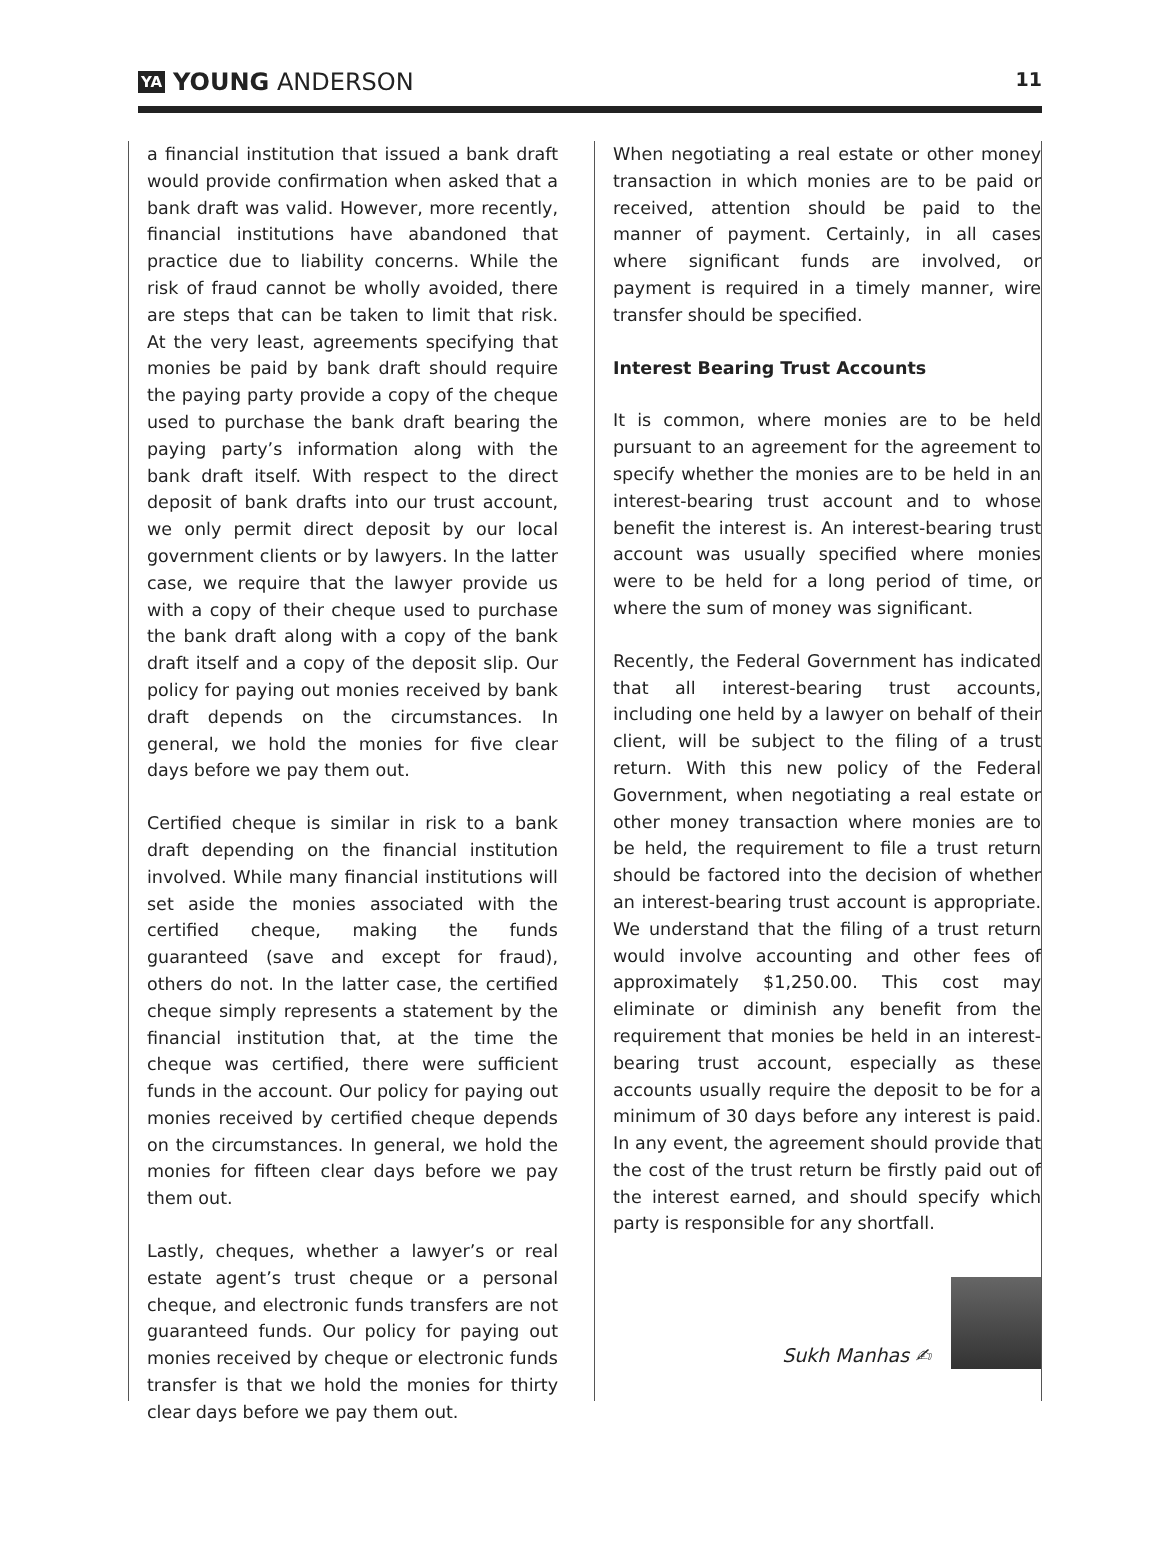YA YOUNG ANDERSON
11
a financial institution that issued a bank draft would provide confirmation when asked that a bank draft was valid. However, more recently, financial institutions have abandoned that practice due to liability concerns. While the risk of fraud cannot be wholly avoided, there are steps that can be taken to limit that risk. At the very least, agreements specifying that monies be paid by bank draft should require the paying party provide a copy of the cheque used to purchase the bank draft bearing the paying party’s information along with the bank draft itself. With respect to the direct deposit of bank drafts into our trust account, we only permit direct deposit by our local government clients or by lawyers. In the latter case, we require that the lawyer provide us with a copy of their cheque used to purchase the bank draft along with a copy of the bank draft itself and a copy of the deposit slip. Our policy for paying out monies received by bank draft depends on the circumstances. In general, we hold the monies for five clear days before we pay them out.
Certified cheque is similar in risk to a bank draft depending on the financial institution involved. While many financial institutions will set aside the monies associated with the certified cheque, making the funds guaranteed (save and except for fraud), others do not. In the latter case, the certified cheque simply represents a statement by the financial institution that, at the time the cheque was certified, there were sufficient funds in the account. Our policy for paying out monies received by certified cheque depends on the circumstances. In general, we hold the monies for fifteen clear days before we pay them out.
Lastly, cheques, whether a lawyer’s or real estate agent’s trust cheque or a personal cheque, and electronic funds transfers are not guaranteed funds. Our policy for paying out monies received by cheque or electronic funds transfer is that we hold the monies for thirty clear days before we pay them out.
When negotiating a real estate or other money transaction in which monies are to be paid or received, attention should be paid to the manner of payment. Certainly, in all cases where significant funds are involved, or payment is required in a timely manner, wire transfer should be specified.
Interest Bearing Trust Accounts
It is common, where monies are to be held pursuant to an agreement for the agreement to specify whether the monies are to be held in an interest-bearing trust account and to whose benefit the interest is. An interest-bearing trust account was usually specified where monies were to be held for a long period of time, or where the sum of money was significant.
Recently, the Federal Government has indicated that all interest-bearing trust accounts, including one held by a lawyer on behalf of their client, will be subject to the filing of a trust return. With this new policy of the Federal Government, when negotiating a real estate or other money transaction where monies are to be held, the requirement to file a trust return should be factored into the decision of whether an interest-bearing trust account is appropriate. We understand that the filing of a trust return would involve accounting and other fees of approximately $1,250.00. This cost may eliminate or diminish any benefit from the requirement that monies be held in an interest-bearing trust account, especially as these accounts usually require the deposit to be for a minimum of 30 days before any interest is paid. In any event, the agreement should provide that the cost of the trust return be firstly paid out of the interest earned, and should specify which party is responsible for any shortfall.
Sukh Manhas ✍